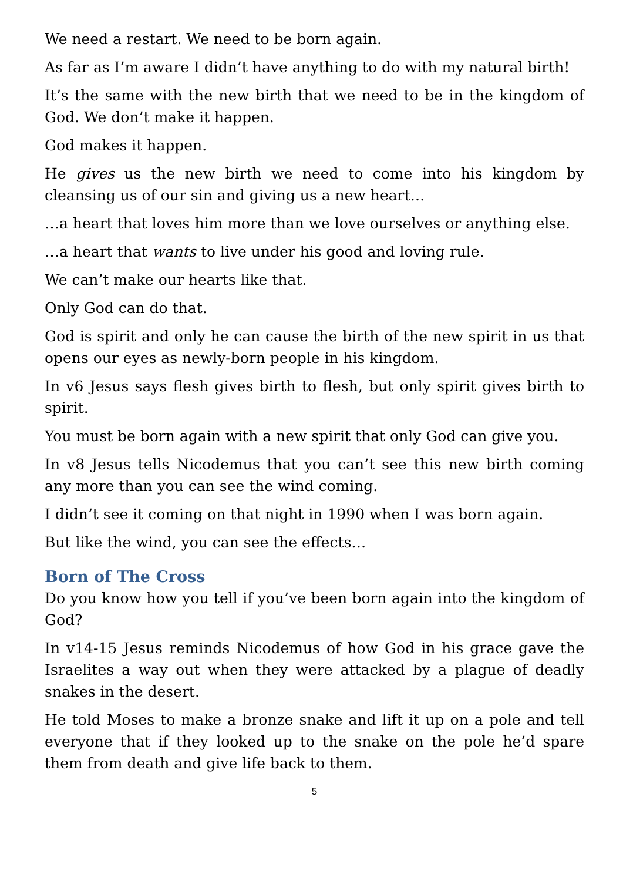We need a restart. We need to be born again.
As far as I’m aware I didn’t have anything to do with my natural birth!
It’s the same with the new birth that we need to be in the kingdom of God. We don’t make it happen.
God makes it happen.
He gives us the new birth we need to come into his kingdom by cleansing us of our sin and giving us a new heart…
…a heart that loves him more than we love ourselves or anything else.
…a heart that wants to live under his good and loving rule.
We can’t make our hearts like that.
Only God can do that.
God is spirit and only he can cause the birth of the new spirit in us that opens our eyes as newly-born people in his kingdom.
In v6 Jesus says flesh gives birth to flesh, but only spirit gives birth to spirit.
You must be born again with a new spirit that only God can give you.
In v8 Jesus tells Nicodemus that you can’t see this new birth coming any more than you can see the wind coming.
I didn’t see it coming on that night in 1990 when I was born again.
But like the wind, you can see the effects…
Born of The Cross
Do you know how you tell if you’ve been born again into the kingdom of God?
In v14-15 Jesus reminds Nicodemus of how God in his grace gave the Israelites a way out when they were attacked by a plague of deadly snakes in the desert.
He told Moses to make a bronze snake and lift it up on a pole and tell everyone that if they looked up to the snake on the pole he’d spare them from death and give life back to them.
5